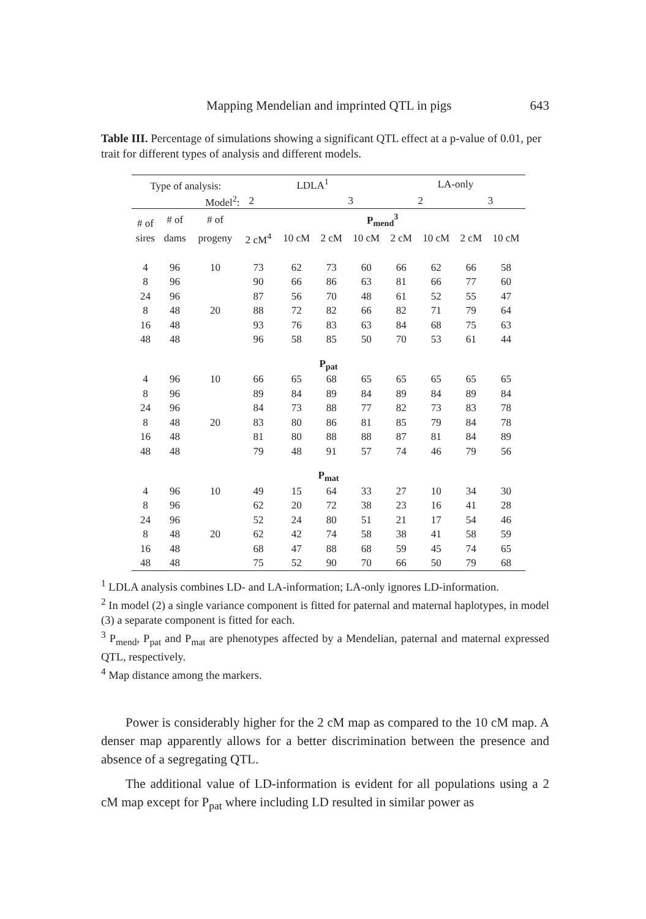Mapping Mendelian and imprinted QTL in pigs 643
Table III. Percentage of simulations showing a significant QTL effect at a p-value of 0.01, per trait for different types of analysis and different models.
| Type of analysis: | | | LDLA<sup>1</sup> | | | | LA-only | | | |
| Model<sup>2</sup>: | | | 2 | | 3 | | 2 | | 3 | |
| # of | # of | # of | P<sub>mend</sub><sup>3</sup> | | | | | | | |
| sires | dams | progeny | 2 cM<sup>4</sup> | 10 cM | 2 cM | 10 cM | 2 cM | 10 cM | 2 cM | 10 cM |
| 4 | 96 | 10 | 73 | 62 | 73 | 60 | 66 | 62 | 66 | 58 |
| 8 | 96 | | 90 | 66 | 86 | 63 | 81 | 66 | 77 | 60 |
| 24 | 96 | | 87 | 56 | 70 | 48 | 61 | 52 | 55 | 47 |
| 8 | 48 | 20 | 88 | 72 | 82 | 66 | 82 | 71 | 79 | 64 |
| 16 | 48 | | 93 | 76 | 83 | 63 | 84 | 68 | 75 | 63 |
| 48 | 48 | | 96 | 58 | 85 | 50 | 70 | 53 | 61 | 44 |
| P<sub>pat</sub> | | | | | | | | | | |
| 4 | 96 | 10 | 66 | 65 | 68 | 65 | 65 | 65 | 65 | 65 |
| 8 | 96 | | 89 | 84 | 89 | 84 | 89 | 84 | 89 | 84 |
| 24 | 96 | | 84 | 73 | 88 | 77 | 82 | 73 | 83 | 78 |
| 8 | 48 | 20 | 83 | 80 | 86 | 81 | 85 | 79 | 84 | 78 |
| 16 | 48 | | 81 | 80 | 88 | 88 | 87 | 81 | 84 | 89 |
| 48 | 48 | | 79 | 48 | 91 | 57 | 74 | 46 | 79 | 56 |
| P<sub>mat</sub> | | | | | | | | | | |
| 4 | 96 | 10 | 49 | 15 | 64 | 33 | 27 | 10 | 34 | 30 |
| 8 | 96 | | 62 | 20 | 72 | 38 | 23 | 16 | 41 | 28 |
| 24 | 96 | | 52 | 24 | 80 | 51 | 21 | 17 | 54 | 46 |
| 8 | 48 | 20 | 62 | 42 | 74 | 58 | 38 | 41 | 58 | 59 |
| 16 | 48 | | 68 | 47 | 88 | 68 | 59 | 45 | 74 | 65 |
| 48 | 48 | | 75 | 52 | 90 | 70 | 66 | 50 | 79 | 68 |
<sup>1</sup> LDLA analysis combines LD- and LA-information; LA-only ignores LD-information.
<sup>2</sup> In model (2) a single variance component is fitted for paternal and maternal haplotypes, in model (3) a separate component is fitted for each.
<sup>3</sup> P<sub>mend</sub>, P<sub>pat</sub> and P<sub>mat</sub> are phenotypes affected by a Mendelian, paternal and maternal expressed QTL, respectively.
<sup>4</sup> Map distance among the markers.
Power is considerably higher for the 2 cM map as compared to the 10 cM map. A denser map apparently allows for a better discrimination between the presence and absence of a segregating QTL.
The additional value of LD-information is evident for all populations using a 2 cM map except for P<sub>pat</sub> where including LD resulted in similar power as